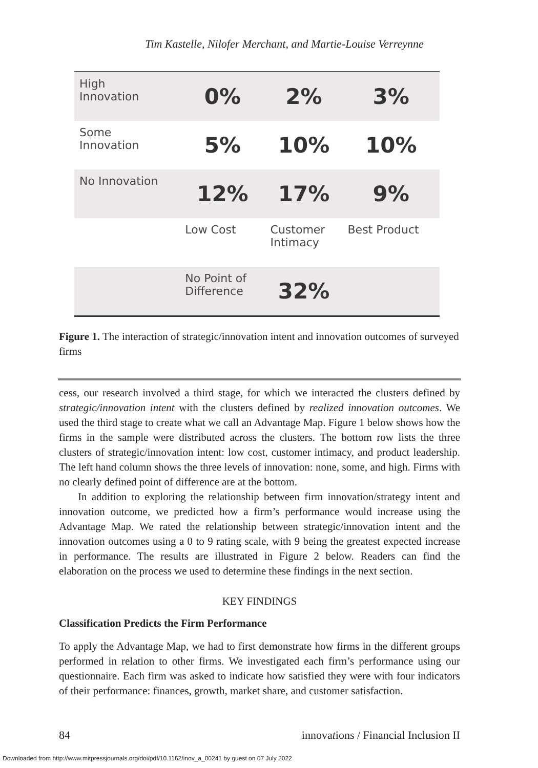Tim Kastelle, Nilofer Merchant, and Martie-Louise Verreynne
| High Innovation | 0% | 2% | 3% |
| Some Innovation | 5% | 10% | 10% |
| No Innovation | 12% | 17% | 9% |
| | Low Cost | Customer Intimacy | Best Product |
| | No Point of Difference | 32% | |
Figure 1. The interaction of strategic/innovation intent and innovation outcomes of surveyed firms
cess, our research involved a third stage, for which we interacted the clusters defined by strategic/innovation intent with the clusters defined by realized innovation outcomes. We used the third stage to create what we call an Advantage Map. Figure 1 below shows how the firms in the sample were distributed across the clusters. The bottom row lists the three clusters of strategic/innovation intent: low cost, customer intimacy, and product leadership. The left hand column shows the three levels of innovation: none, some, and high. Firms with no clearly defined point of difference are at the bottom.
In addition to exploring the relationship between firm innovation/strategy intent and innovation outcome, we predicted how a firm’s performance would increase using the Advantage Map. We rated the relationship between strategic/innovation intent and the innovation outcomes using a 0 to 9 rating scale, with 9 being the greatest expected increase in performance. The results are illustrated in Figure 2 below. Readers can find the elaboration on the process we used to determine these findings in the next section.
KEY FINDINGS
Classification Predicts the Firm Performance
To apply the Advantage Map, we had to first demonstrate how firms in the different groups performed in relation to other firms. We investigated each firm’s performance using our questionnaire. Each firm was asked to indicate how satisfied they were with four indicators of their performance: finances, growth, market share, and customer satisfaction.
84 innovations / Financial Inclusion II
Downloaded from http://www.mitpressjournals.org/doi/pdf/10.1162/inov_a_00241 by guest on 07 July 2022